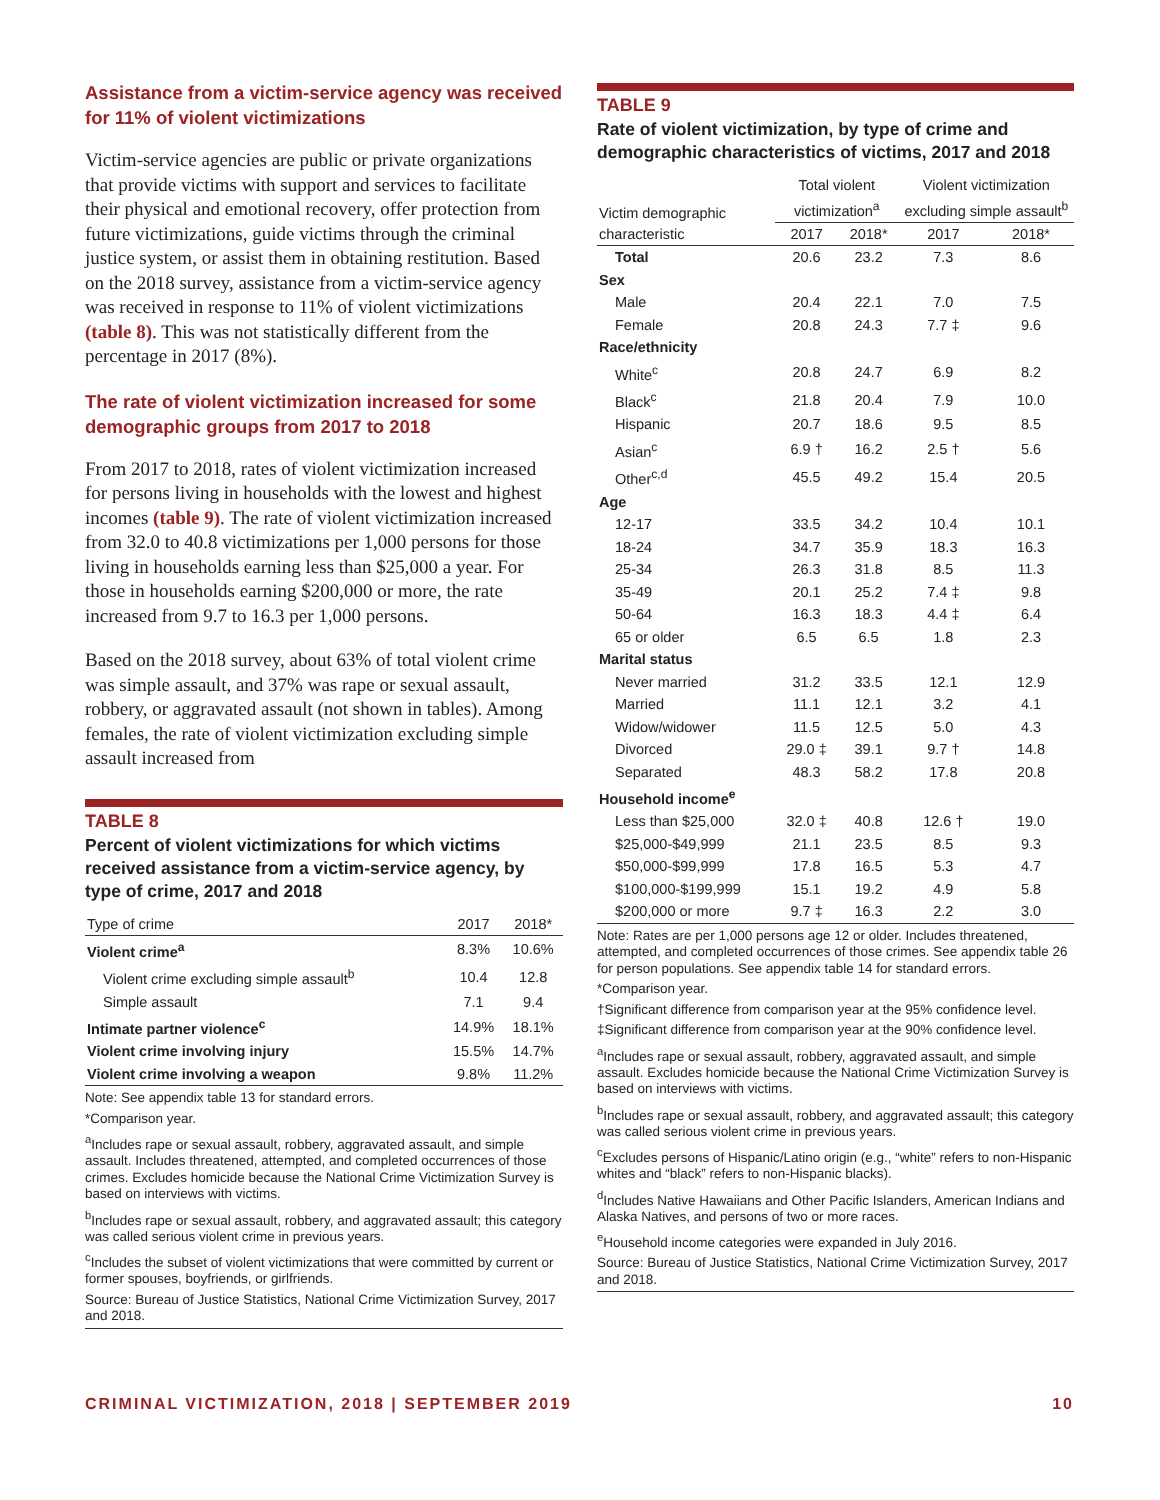Assistance from a victim-service agency was received for 11% of violent victimizations
Victim-service agencies are public or private organizations that provide victims with support and services to facilitate their physical and emotional recovery, offer protection from future victimizations, guide victims through the criminal justice system, or assist them in obtaining restitution. Based on the 2018 survey, assistance from a victim-service agency was received in response to 11% of violent victimizations (table 8). This was not statistically different from the percentage in 2017 (8%).
The rate of violent victimization increased for some demographic groups from 2017 to 2018
From 2017 to 2018, rates of violent victimization increased for persons living in households with the lowest and highest incomes (table 9). The rate of violent victimization increased from 32.0 to 40.8 victimizations per 1,000 persons for those living in households earning less than $25,000 a year. For those in households earning $200,000 or more, the rate increased from 9.7 to 16.3 per 1,000 persons.
Based on the 2018 survey, about 63% of total violent crime was simple assault, and 37% was rape or sexual assault, robbery, or aggravated assault (not shown in tables). Among females, the rate of violent victimization excluding simple assault increased from
TABLE 8
Percent of violent victimizations for which victims received assistance from a victim-service agency, by type of crime, 2017 and 2018
| Type of crime | 2017 | 2018* |
| --- | --- | --- |
| Violent crime<sup>a</sup> | 8.3% | 10.6% |
| Violent crime excluding simple assault<sup>b</sup> | 10.4 | 12.8 |
| Simple assault | 7.1 | 9.4 |
| Intimate partner violence<sup>c</sup> | 14.9% | 18.1% |
| Violent crime involving injury | 15.5% | 14.7% |
| Violent crime involving a weapon | 9.8% | 11.2% |
Note: See appendix table 13 for standard errors.
*Comparison year.
<sup>a</sup> Includes rape or sexual assault, robbery, aggravated assault, and simple assault. Includes threatened, attempted, and completed occurrences of those crimes. Excludes homicide because the National Crime Victimization Survey is based on interviews with victims.
<sup>b</sup> Includes rape or sexual assault, robbery, and aggravated assault; this category was called serious violent crime in previous years.
<sup>c</sup> Includes the subset of violent victimizations that were committed by current or former spouses, boyfriends, or girlfriends.
Source: Bureau of Justice Statistics, National Crime Victimization Survey, 2017 and 2018.
TABLE 9
Rate of violent victimization, by type of crime and demographic characteristics of victims, 2017 and 2018
| Victim demographic characteristic | Total violent victimization<sup>a</sup> | | Violent victimization excluding simple assault<sup>b</sup> | |
| --- | --- | --- | --- | --- |
| | 2017 | 2018* | 2017 | 2018* |
| Total | 20.6 | 23.2 | 7.3 | 8.6 |
| Sex | | | | |
| Male | 20.4 | 22.1 | 7.0 | 7.5 |
| Female | 20.8 | 24.3 | 7.7 ‡ | 9.6 |
| Race/ethnicity | | | | |
| White<sup>c</sup> | 20.8 | 24.7 | 6.9 | 8.2 |
| Black<sup>c</sup> | 21.8 | 20.4 | 7.9 | 10.0 |
| Hispanic | 20.7 | 18.6 | 9.5 | 8.5 |
| Asian<sup>c</sup> | 6.9 † | 16.2 | 2.5 † | 5.6 |
| Other<sup>c,d</sup> | 45.5 | 49.2 | 15.4 | 20.5 |
| Age | | | | |
| 12-17 | 33.5 | 34.2 | 10.4 | 10.1 |
| 18-24 | 34.7 | 35.9 | 18.3 | 16.3 |
| 25-34 | 26.3 | 31.8 | 8.5 | 11.3 |
| 35-49 | 20.1 | 25.2 | 7.4 ‡ | 9.8 |
| 50-64 | 16.3 | 18.3 | 4.4 ‡ | 6.4 |
| 65 or older | 6.5 | 6.5 | 1.8 | 2.3 |
| Marital status | | | | |
| Never married | 31.2 | 33.5 | 12.1 | 12.9 |
| Married | 11.1 | 12.1 | 3.2 | 4.1 |
| Widow/widower | 11.5 | 12.5 | 5.0 | 4.3 |
| Divorced | 29.0 ‡ | 39.1 | 9.7 † | 14.8 |
| Separated | 48.3 | 58.2 | 17.8 | 20.8 |
| Household income<sup>e</sup> | | | | |
| Less than $25,000 | 32.0 ‡ | 40.8 | 12.6 † | 19.0 |
| $25,000-$49,999 | 21.1 | 23.5 | 8.5 | 9.3 |
| $50,000-$99,999 | 17.8 | 16.5 | 5.3 | 4.7 |
| $100,000-$199,999 | 15.1 | 19.2 | 4.9 | 5.8 |
| $200,000 or more | 9.7 ‡ | 16.3 | 2.2 | 3.0 |
Note: Rates are per 1,000 persons age 12 or older. Includes threatened, attempted, and completed occurrences of those crimes. See appendix table 26 for person populations. See appendix table 14 for standard errors.
*Comparison year.
†Significant difference from comparison year at the 95% confidence level.
‡Significant difference from comparison year at the 90% confidence level.
<sup>a</sup> Includes rape or sexual assault, robbery, aggravated assault, and simple assault. Excludes homicide because the National Crime Victimization Survey is based on interviews with victims.
<sup>b</sup> Includes rape or sexual assault, robbery, and aggravated assault; this category was called serious violent crime in previous years.
<sup>c</sup> Excludes persons of Hispanic/Latino origin (e.g., “white” refers to non-Hispanic whites and “black” refers to non-Hispanic blacks).
<sup>d</sup> Includes Native Hawaiians and Other Pacific Islanders, American Indians and Alaska Natives, and persons of two or more races.
<sup>e</sup> Household income categories were expanded in July 2016.
Source: Bureau of Justice Statistics, National Crime Victimization Survey, 2017 and 2018.
CRIMINAL VICTIMIZATION, 2018 | SEPTEMBER 2019 10